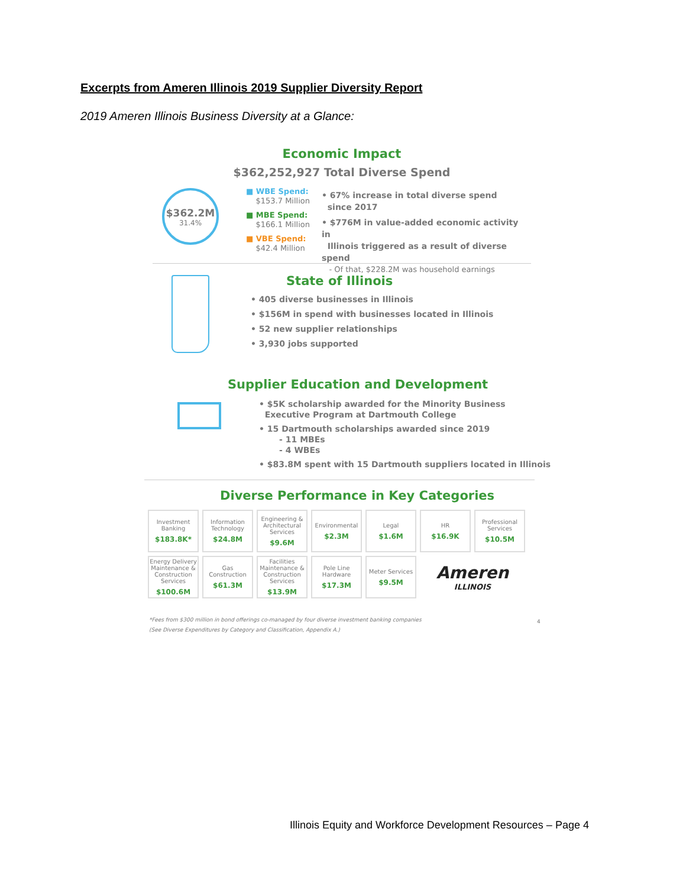Excerpts from Ameren Illinois 2019 Supplier Diversity Report
2019 Ameren Illinois Business Diversity at a Glance:
Economic Impact
$362,252,927 Total Diverse Spend
$362.2M
31.4%
■ WBE Spend:
$153.7 Million
■ MBE Spend:
$166.1 Million
■ VBE Spend:
$42.4 Million
• 67% increase in total diverse spend
since 2017
• $776M in value-added economic activity in
Illinois triggered as a result of diverse spend
- Of that, $228.2M was household earnings
State of Illinois
• 405 diverse businesses in Illinois
• $156M in spend with businesses located in Illinois
• 52 new supplier relationships
• 3,930 jobs supported
Supplier Education and Development
• $5K scholarship awarded for the Minority Business
Executive Program at Dartmouth College
• 15 Dartmouth scholarships awarded since 2019
- 11 MBEs
- 4 WBEs
• $83.8M spent with 15 Dartmouth suppliers located in Illinois
Diverse Performance in Key Categories
| Investment Banking $183.8K* | Information Technology $24.8M | Engineering & Architectural Services $9.6M | Environmental $2.3M | Legal $1.6M | HR $16.9K | Professional Services $10.5M |
| Energy Delivery Maintenance & Construction Services $100.6M | Gas Construction $61.3M | Facilities Maintenance & Construction Services $13.9M | Pole Line Hardware $17.3M | Meter Services $9.5M | Ameren ILLINOIS | |
*Fees from $300 million in bond offerings co-managed by four diverse investment banking companies
(See Diverse Expenditures by Category and Classification, Appendix A.)
4
Illinois Equity and Workforce Development Resources – Page 4